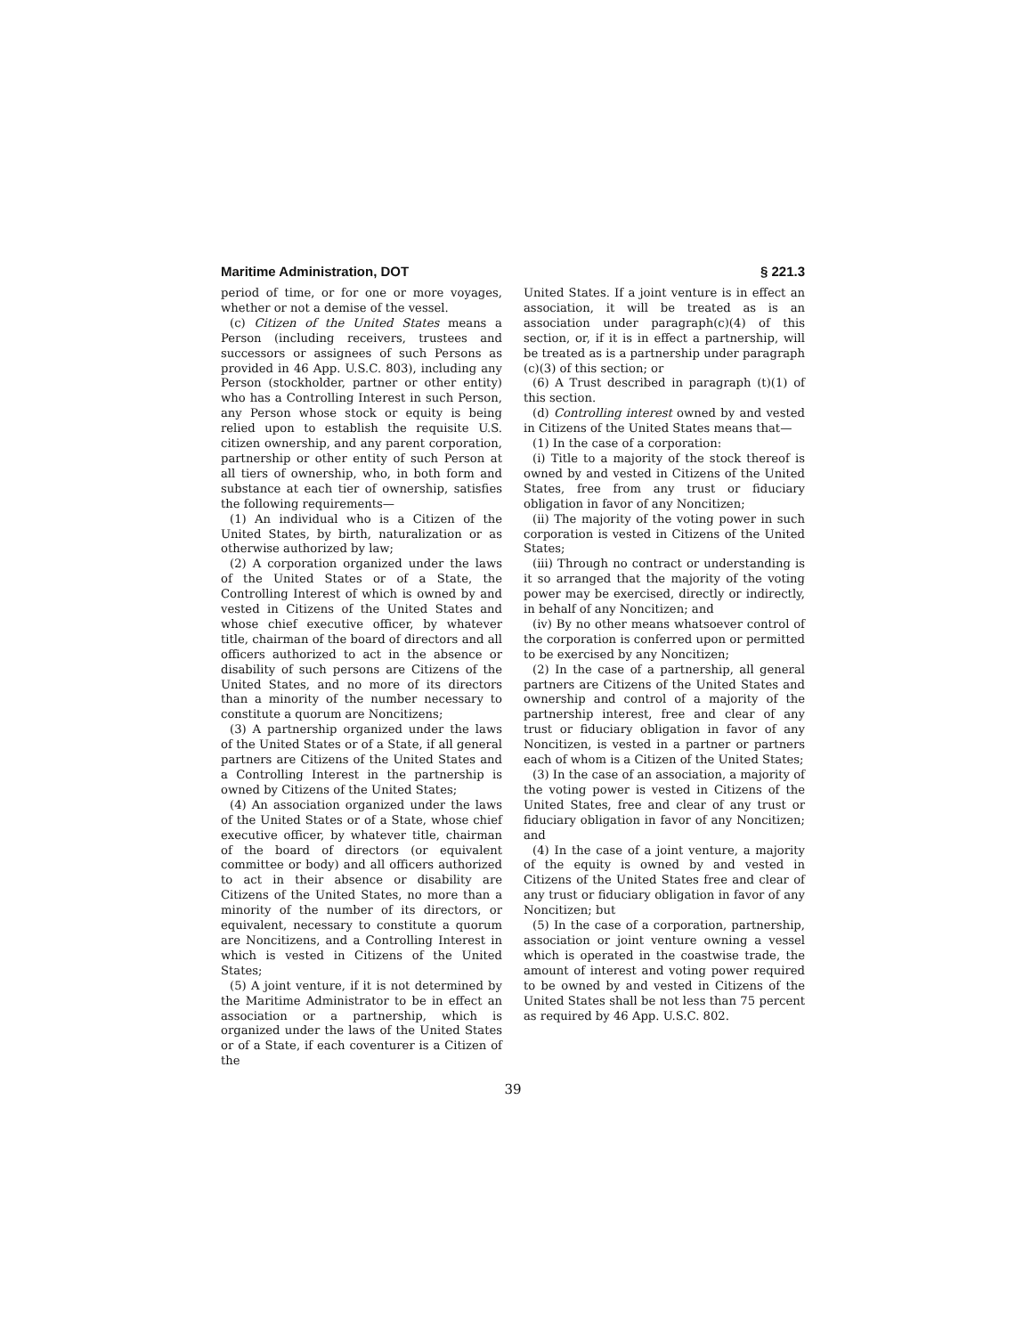Maritime Administration, DOT § 221.3
period of time, or for one or more voyages, whether or not a demise of the vessel.
(c) Citizen of the United States means a Person (including receivers, trustees and successors or assignees of such Persons as provided in 46 App. U.S.C. 803), including any Person (stockholder, partner or other entity) who has a Controlling Interest in such Person, any Person whose stock or equity is being relied upon to establish the requisite U.S. citizen ownership, and any parent corporation, partnership or other entity of such Person at all tiers of ownership, who, in both form and substance at each tier of ownership, satisfies the following requirements—
(1) An individual who is a Citizen of the United States, by birth, naturalization or as otherwise authorized by law;
(2) A corporation organized under the laws of the United States or of a State, the Controlling Interest of which is owned by and vested in Citizens of the United States and whose chief executive officer, by whatever title, chairman of the board of directors and all officers authorized to act in the absence or disability of such persons are Citizens of the United States, and no more of its directors than a minority of the number necessary to constitute a quorum are Noncitizens;
(3) A partnership organized under the laws of the United States or of a State, if all general partners are Citizens of the United States and a Controlling Interest in the partnership is owned by Citizens of the United States;
(4) An association organized under the laws of the United States or of a State, whose chief executive officer, by whatever title, chairman of the board of directors (or equivalent committee or body) and all officers authorized to act in their absence or disability are Citizens of the United States, no more than a minority of the number of its directors, or equivalent, necessary to constitute a quorum are Noncitizens, and a Controlling Interest in which is vested in Citizens of the United States;
(5) A joint venture, if it is not determined by the Maritime Administrator to be in effect an association or a partnership, which is organized under the laws of the United States or of a State, if each coventurer is a Citizen of the
United States. If a joint venture is in effect an association, it will be treated as is an association under paragraph(c)(4) of this section, or, if it is in effect a partnership, will be treated as is a partnership under paragraph (c)(3) of this section; or
(6) A Trust described in paragraph (t)(1) of this section.
(d) Controlling interest owned by and vested in Citizens of the United States means that—
(1) In the case of a corporation:
(i) Title to a majority of the stock thereof is owned by and vested in Citizens of the United States, free from any trust or fiduciary obligation in favor of any Noncitizen;
(ii) The majority of the voting power in such corporation is vested in Citizens of the United States;
(iii) Through no contract or understanding is it so arranged that the majority of the voting power may be exercised, directly or indirectly, in behalf of any Noncitizen; and
(iv) By no other means whatsoever control of the corporation is conferred upon or permitted to be exercised by any Noncitizen;
(2) In the case of a partnership, all general partners are Citizens of the United States and ownership and control of a majority of the partnership interest, free and clear of any trust or fiduciary obligation in favor of any Noncitizen, is vested in a partner or partners each of whom is a Citizen of the United States;
(3) In the case of an association, a majority of the voting power is vested in Citizens of the United States, free and clear of any trust or fiduciary obligation in favor of any Noncitizen; and
(4) In the case of a joint venture, a majority of the equity is owned by and vested in Citizens of the United States free and clear of any trust or fiduciary obligation in favor of any Noncitizen; but
(5) In the case of a corporation, partnership, association or joint venture owning a vessel which is operated in the coastwise trade, the amount of interest and voting power required to be owned by and vested in Citizens of the United States shall be not less than 75 percent as required by 46 App. U.S.C. 802.
39